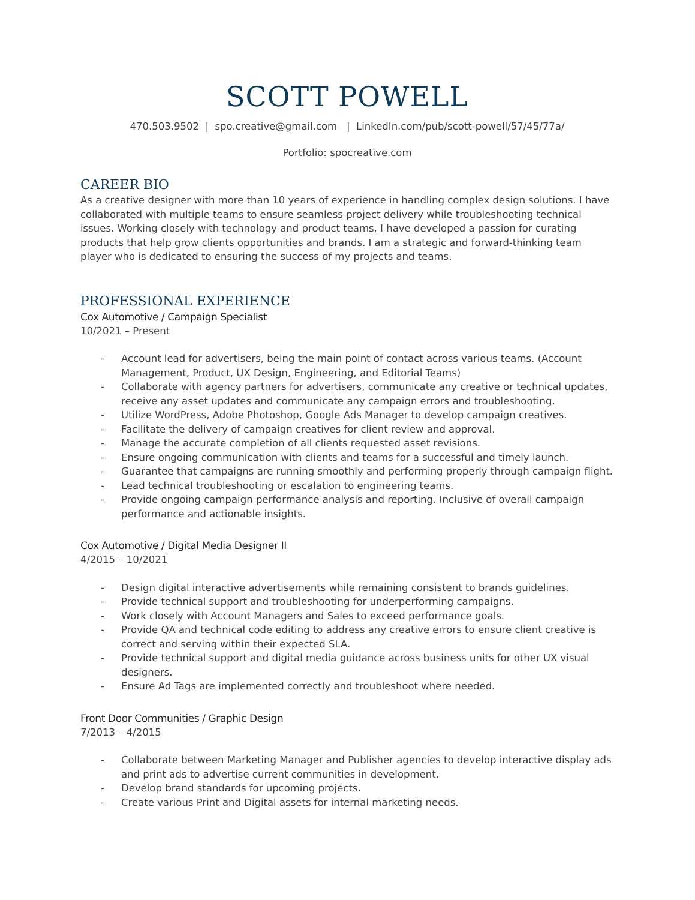SCOTT POWELL
470.503.9502 | spo.creative@gmail.com | LinkedIn.com/pub/scott-powell/57/45/77a/
Portfolio: spocreative.com
CAREER BIO
As a creative designer with more than 10 years of experience in handling complex design solutions. I have collaborated with multiple teams to ensure seamless project delivery while troubleshooting technical issues. Working closely with technology and product teams, I have developed a passion for curating products that help grow clients opportunities and brands. I am a strategic and forward-thinking team player who is dedicated to ensuring the success of my projects and teams.
PROFESSIONAL EXPERIENCE
Cox Automotive / Campaign Specialist
10/2021 – Present
- Account lead for advertisers, being the main point of contact across various teams. (Account Management, Product, UX Design, Engineering, and Editorial Teams)
- Collaborate with agency partners for advertisers, communicate any creative or technical updates, receive any asset updates and communicate any campaign errors and troubleshooting.
- Utilize WordPress, Adobe Photoshop, Google Ads Manager to develop campaign creatives.
- Facilitate the delivery of campaign creatives for client review and approval.
- Manage the accurate completion of all clients requested asset revisions.
- Ensure ongoing communication with clients and teams for a successful and timely launch.
- Guarantee that campaigns are running smoothly and performing properly through campaign flight.
- Lead technical troubleshooting or escalation to engineering teams.
- Provide ongoing campaign performance analysis and reporting. Inclusive of overall campaign performance and actionable insights.
Cox Automotive / Digital Media Designer II
4/2015 – 10/2021
- Design digital interactive advertisements while remaining consistent to brands guidelines.
- Provide technical support and troubleshooting for underperforming campaigns.
- Work closely with Account Managers and Sales to exceed performance goals.
- Provide QA and technical code editing to address any creative errors to ensure client creative is correct and serving within their expected SLA.
- Provide technical support and digital media guidance across business units for other UX visual designers.
- Ensure Ad Tags are implemented correctly and troubleshoot where needed.
Front Door Communities / Graphic Design
7/2013 – 4/2015
- Collaborate between Marketing Manager and Publisher agencies to develop interactive display ads and print ads to advertise current communities in development.
- Develop brand standards for upcoming projects.
- Create various Print and Digital assets for internal marketing needs.